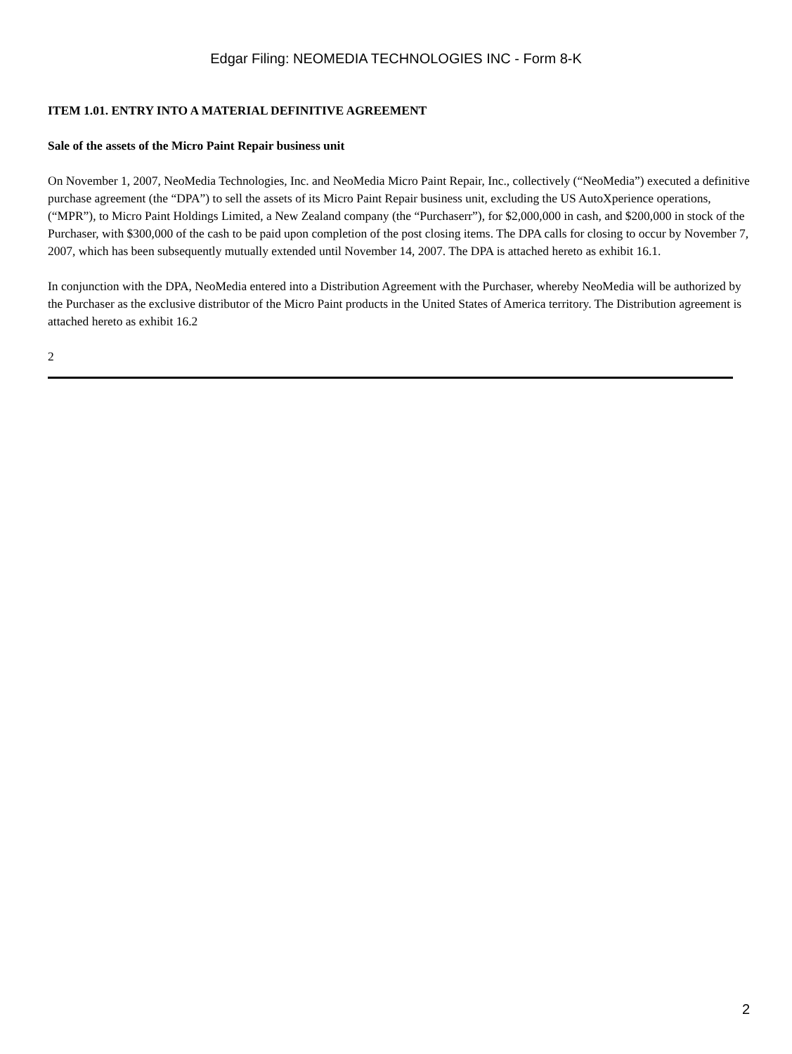Edgar Filing: NEOMEDIA TECHNOLOGIES INC - Form 8-K
ITEM 1.01. ENTRY INTO A MATERIAL DEFINITIVE AGREEMENT
Sale of the assets of the Micro Paint Repair business unit
On November 1, 2007, NeoMedia Technologies, Inc. and NeoMedia Micro Paint Repair, Inc., collectively (“NeoMedia”) executed a definitive purchase agreement (the “DPA”) to sell the assets of its Micro Paint Repair business unit, excluding the US AutoXperience operations, (“MPR”), to Micro Paint Holdings Limited, a New Zealand company (the “Purchaserr”), for $2,000,000 in cash, and $200,000 in stock of the Purchaser, with $300,000 of the cash to be paid upon completion of the post closing items. The DPA calls for closing to occur by November 7, 2007, which has been subsequently mutually extended until November 14, 2007. The DPA is attached hereto as exhibit 16.1.
In conjunction with the DPA, NeoMedia entered into a Distribution Agreement with the Purchaser, whereby NeoMedia will be authorized by the Purchaser as the exclusive distributor of the Micro Paint products in the United States of America territory. The Distribution agreement is attached hereto as exhibit 16.2
2
2